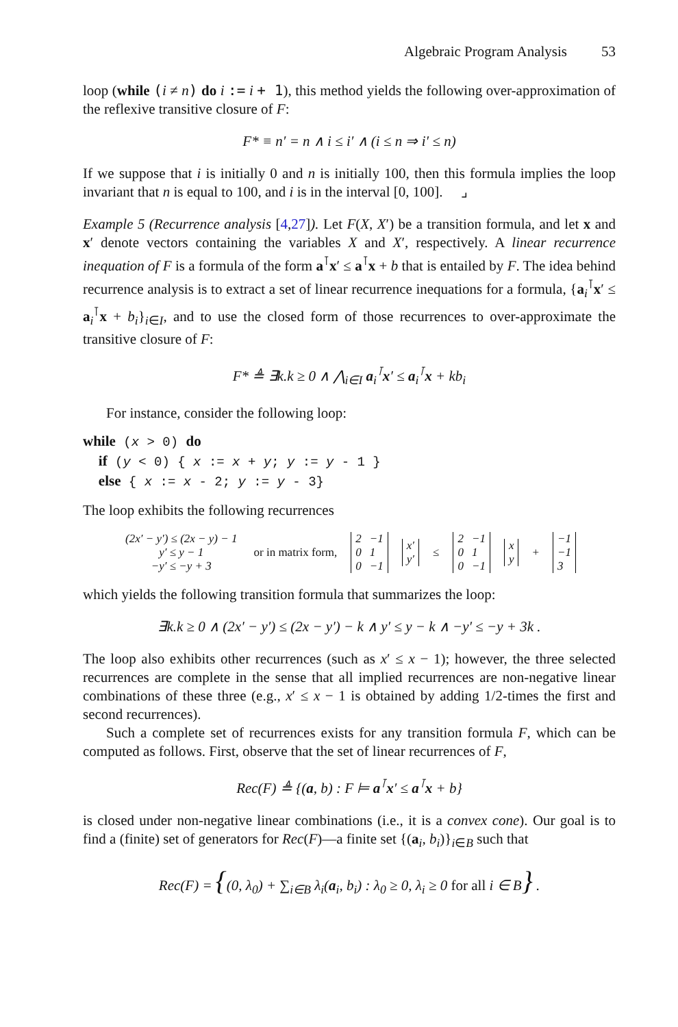Algebraic Program Analysis 53
loop (while (i ≠ n) do i := i + 1), this method yields the following over-approximation of the reflexive transitive closure of F:
F* ≡ n′ = n ∧ i ≤ i′ ∧ (i ≤ n ⇒ i′ ≤ n)
If we suppose that i is initially 0 and n is initially 100, then this formula implies the loop invariant that n is equal to 100, and i is in the interval [0, 100]. ⌟
Example 5 (Recurrence analysis [4,27]). Let F(X, X′) be a transition formula, and let x and x′ denote vectors containing the variables X and X′, respectively. A linear recurrence inequation of F is a formula of the form a<sup>⊺</sup>x′ ≤ a<sup>⊺</sup>x + b that is entailed by F. The idea behind recurrence analysis is to extract a set of linear recurrence inequations for a formula, {a<sub>i</sub><sup>⊺</sup>x′ ≤ a<sub>i</sub><sup>⊺</sup>x + b<sub>i</sub>}<sub>i∈I</sub>, and to use the closed form of those recurrences to over-approximate the transitive closure of F:
F* ≜ ∃k.k ≥ 0 ∧ ⋀<sub>i∈I</sub> a<sub>i</sub><sup>⊺</sup>x′ ≤ a<sub>i</sub><sup>⊺</sup>x + kb<sub>i</sub>
For instance, consider the following loop:
while (x > 0) do
if (y < 0) { x := x + y; y := y - 1 }
else { x := x - 2; y := y - 3}
The loop exhibits the following recurrences
| (2x′ − y′) ≤ (2x − y) − 1 |
| y′ ≤ y − 1 |
| −y′ ≤ −y + 3 |
or in matrix form,
| 2 | −1 |
| 0 | 1 |
| 0 | −1 |
| x′ |
| y′ |
≤
| 2 | −1 |
| 0 | 1 |
| 0 | −1 |
| x |
| y |
+
| −1 |
| −1 |
| 3 |
which yields the following transition formula that summarizes the loop:
∃k.k ≥ 0 ∧ (2x′ − y′) ≤ (2x − y′) − k ∧ y′ ≤ y − k ∧ −y′ ≤ −y + 3k .
The loop also exhibits other recurrences (such as x′ ≤ x − 1); however, the three selected recurrences are complete in the sense that all implied recurrences are non-negative linear combinations of these three (e.g., x′ ≤ x − 1 is obtained by adding 1/2-times the first and second recurrences).
Such a complete set of recurrences exists for any transition formula F, which can be computed as follows. First, observe that the set of linear recurrences of F,
Rec(F) ≜ {(a, b) : F ⊨ a<sup>⊺</sup>x′ ≤ a<sup>⊺</sup>x + b}
is closed under non-negative linear combinations (i.e., it is a convex cone). Our goal is to find a (finite) set of generators for Rec(F)—a finite set {(a<sub>i</sub>, b<sub>i</sub>)}<sub>i∈B</sub> such that
Rec(F) = {(0, λ<sub>0</sub>) + ∑<sub>i∈B</sub> λ<sub>i</sub>(a<sub>i</sub>, b<sub>i</sub>) : λ<sub>0</sub> ≥ 0, λ<sub>i</sub> ≥ 0 for all i ∈ B} .